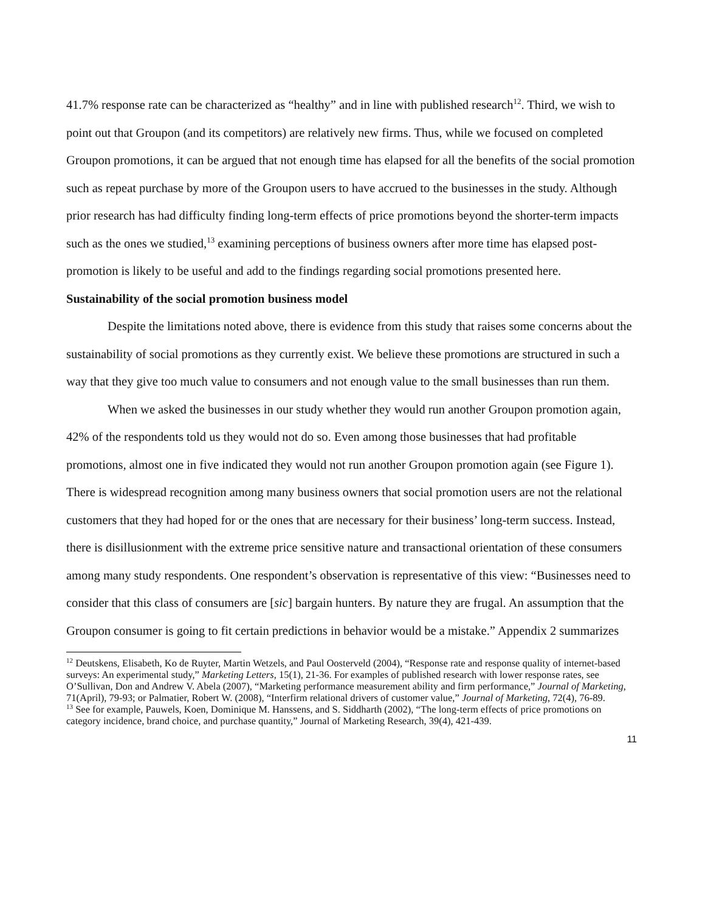41.7% response rate can be characterized as “healthy” and in line with published research<sup>12</sup>. Third, we wish to point out that Groupon (and its competitors) are relatively new firms. Thus, while we focused on completed Groupon promotions, it can be argued that not enough time has elapsed for all the benefits of the social promotion such as repeat purchase by more of the Groupon users to have accrued to the businesses in the study. Although prior research has had difficulty finding long-term effects of price promotions beyond the shorter-term impacts such as the ones we studied,<sup>13</sup> examining perceptions of business owners after more time has elapsed post-promotion is likely to be useful and add to the findings regarding social promotions presented here.
Sustainability of the social promotion business model
Despite the limitations noted above, there is evidence from this study that raises some concerns about the sustainability of social promotions as they currently exist. We believe these promotions are structured in such a way that they give too much value to consumers and not enough value to the small businesses than run them.
When we asked the businesses in our study whether they would run another Groupon promotion again, 42% of the respondents told us they would not do so. Even among those businesses that had profitable promotions, almost one in five indicated they would not run another Groupon promotion again (see Figure 1). There is widespread recognition among many business owners that social promotion users are not the relational customers that they had hoped for or the ones that are necessary for their business’ long-term success. Instead, there is disillusionment with the extreme price sensitive nature and transactional orientation of these consumers among many study respondents. One respondent’s observation is representative of this view: “Businesses need to consider that this class of consumers are [sic] bargain hunters. By nature they are frugal. An assumption that the Groupon consumer is going to fit certain predictions in behavior would be a mistake.” Appendix 2 summarizes
<sup>12</sup> Deutskens, Elisabeth, Ko de Ruyter, Martin Wetzels, and Paul Oosterveld (2004), “Response rate and response quality of internet-based surveys: An experimental study,” Marketing Letters, 15(1), 21-36. For examples of published research with lower response rates, see O’Sullivan, Don and Andrew V. Abela (2007), “Marketing performance measurement ability and firm performance,” Journal of Marketing, 71(April), 79-93; or Palmatier, Robert W. (2008), “Interfirm relational drivers of customer value,” Journal of Marketing, 72(4), 76-89.
<sup>13</sup> See for example, Pauwels, Koen, Dominique M. Hanssens, and S. Siddharth (2002), “The long-term effects of price promotions on category incidence, brand choice, and purchase quantity,” Journal of Marketing Research, 39(4), 421-439.
11